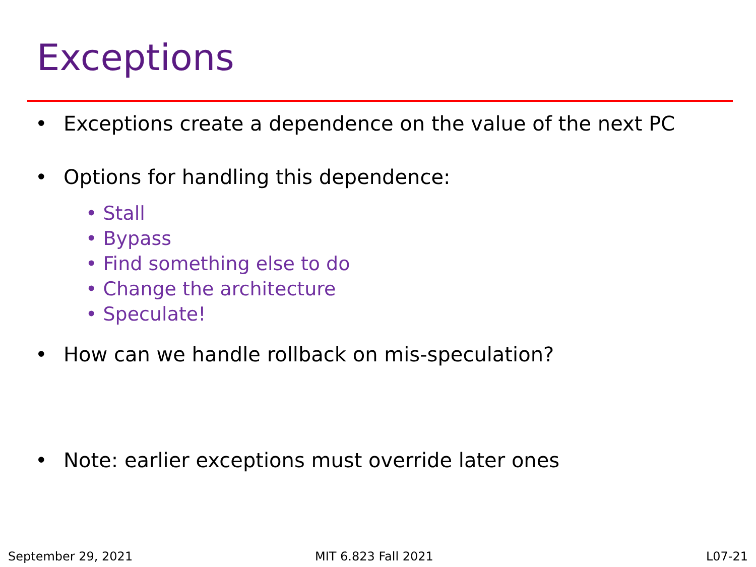Exceptions
• Exceptions create a dependence on the value of the next PC
• Options for handling this dependence:
• Stall
• Bypass
• Find something else to do
• Change the architecture
• Speculate!
• How can we handle rollback on mis-speculation?
• Note: earlier exceptions must override later ones
September 29, 2021 MIT 6.823 Fall 2021 L07-21